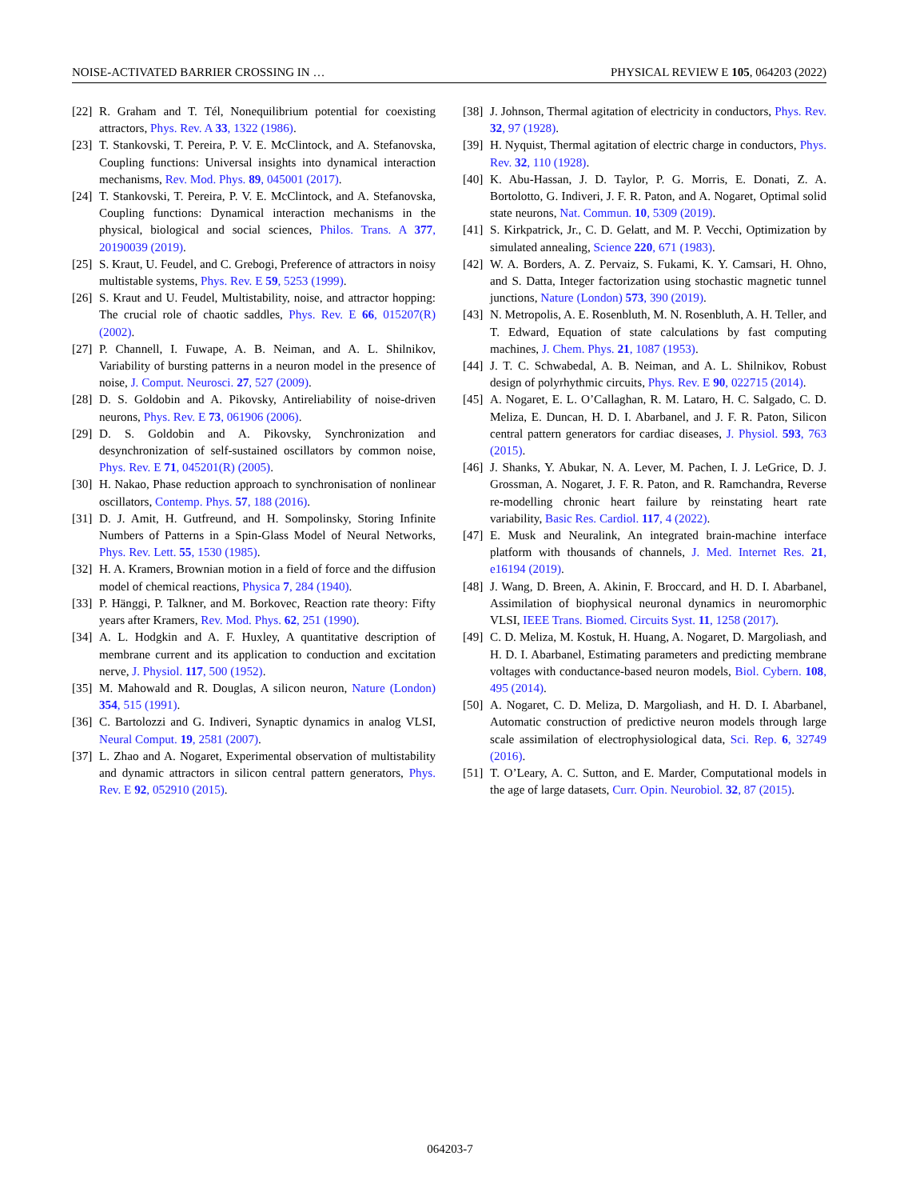NOISE-ACTIVATED BARRIER CROSSING IN … PHYSICAL REVIEW E 105, 064203 (2022)
[22] R. Graham and T. Tél, Nonequilibrium potential for coexisting attractors, Phys. Rev. A 33, 1322 (1986).
[23] T. Stankovski, T. Pereira, P. V. E. McClintock, and A. Stefanovska, Coupling functions: Universal insights into dynamical interaction mechanisms, Rev. Mod. Phys. 89, 045001 (2017).
[24] T. Stankovski, T. Pereira, P. V. E. McClintock, and A. Stefanovska, Coupling functions: Dynamical interaction mechanisms in the physical, biological and social sciences, Philos. Trans. A 377, 20190039 (2019).
[25] S. Kraut, U. Feudel, and C. Grebogi, Preference of attractors in noisy multistable systems, Phys. Rev. E 59, 5253 (1999).
[26] S. Kraut and U. Feudel, Multistability, noise, and attractor hopping: The crucial role of chaotic saddles, Phys. Rev. E 66, 015207(R) (2002).
[27] P. Channell, I. Fuwape, A. B. Neiman, and A. L. Shilnikov, Variability of bursting patterns in a neuron model in the presence of noise, J. Comput. Neurosci. 27, 527 (2009).
[28] D. S. Goldobin and A. Pikovsky, Antireliability of noise-driven neurons, Phys. Rev. E 73, 061906 (2006).
[29] D. S. Goldobin and A. Pikovsky, Synchronization and desynchronization of self-sustained oscillators by common noise, Phys. Rev. E 71, 045201(R) (2005).
[30] H. Nakao, Phase reduction approach to synchronisation of nonlinear oscillators, Contemp. Phys. 57, 188 (2016).
[31] D. J. Amit, H. Gutfreund, and H. Sompolinsky, Storing Infinite Numbers of Patterns in a Spin-Glass Model of Neural Networks, Phys. Rev. Lett. 55, 1530 (1985).
[32] H. A. Kramers, Brownian motion in a field of force and the diffusion model of chemical reactions, Physica 7, 284 (1940).
[33] P. Hänggi, P. Talkner, and M. Borkovec, Reaction rate theory: Fifty years after Kramers, Rev. Mod. Phys. 62, 251 (1990).
[34] A. L. Hodgkin and A. F. Huxley, A quantitative description of membrane current and its application to conduction and excitation nerve, J. Physiol. 117, 500 (1952).
[35] M. Mahowald and R. Douglas, A silicon neuron, Nature (London) 354, 515 (1991).
[36] C. Bartolozzi and G. Indiveri, Synaptic dynamics in analog VLSI, Neural Comput. 19, 2581 (2007).
[37] L. Zhao and A. Nogaret, Experimental observation of multistability and dynamic attractors in silicon central pattern generators, Phys. Rev. E 92, 052910 (2015).
[38] J. Johnson, Thermal agitation of electricity in conductors, Phys. Rev. 32, 97 (1928).
[39] H. Nyquist, Thermal agitation of electric charge in conductors, Phys. Rev. 32, 110 (1928).
[40] K. Abu-Hassan, J. D. Taylor, P. G. Morris, E. Donati, Z. A. Bortolotto, G. Indiveri, J. F. R. Paton, and A. Nogaret, Optimal solid state neurons, Nat. Commun. 10, 5309 (2019).
[41] S. Kirkpatrick, Jr., C. D. Gelatt, and M. P. Vecchi, Optimization by simulated annealing, Science 220, 671 (1983).
[42] W. A. Borders, A. Z. Pervaiz, S. Fukami, K. Y. Camsari, H. Ohno, and S. Datta, Integer factorization using stochastic magnetic tunnel junctions, Nature (London) 573, 390 (2019).
[43] N. Metropolis, A. E. Rosenbluth, M. N. Rosenbluth, A. H. Teller, and T. Edward, Equation of state calculations by fast computing machines, J. Chem. Phys. 21, 1087 (1953).
[44] J. T. C. Schwabedal, A. B. Neiman, and A. L. Shilnikov, Robust design of polyrhythmic circuits, Phys. Rev. E 90, 022715 (2014).
[45] A. Nogaret, E. L. O’Callaghan, R. M. Lataro, H. C. Salgado, C. D. Meliza, E. Duncan, H. D. I. Abarbanel, and J. F. R. Paton, Silicon central pattern generators for cardiac diseases, J. Physiol. 593, 763 (2015).
[46] J. Shanks, Y. Abukar, N. A. Lever, M. Pachen, I. J. LeGrice, D. J. Grossman, A. Nogaret, J. F. R. Paton, and R. Ramchandra, Reverse re-modelling chronic heart failure by reinstating heart rate variability, Basic Res. Cardiol. 117, 4 (2022).
[47] E. Musk and Neuralink, An integrated brain-machine interface platform with thousands of channels, J. Med. Internet Res. 21, e16194 (2019).
[48] J. Wang, D. Breen, A. Akinin, F. Broccard, and H. D. I. Abarbanel, Assimilation of biophysical neuronal dynamics in neuromorphic VLSI, IEEE Trans. Biomed. Circuits Syst. 11, 1258 (2017).
[49] C. D. Meliza, M. Kostuk, H. Huang, A. Nogaret, D. Margoliash, and H. D. I. Abarbanel, Estimating parameters and predicting membrane voltages with conductance-based neuron models, Biol. Cybern. 108, 495 (2014).
[50] A. Nogaret, C. D. Meliza, D. Margoliash, and H. D. I. Abarbanel, Automatic construction of predictive neuron models through large scale assimilation of electrophysiological data, Sci. Rep. 6, 32749 (2016).
[51] T. O’Leary, A. C. Sutton, and E. Marder, Computational models in the age of large datasets, Curr. Opin. Neurobiol. 32, 87 (2015).
064203-7